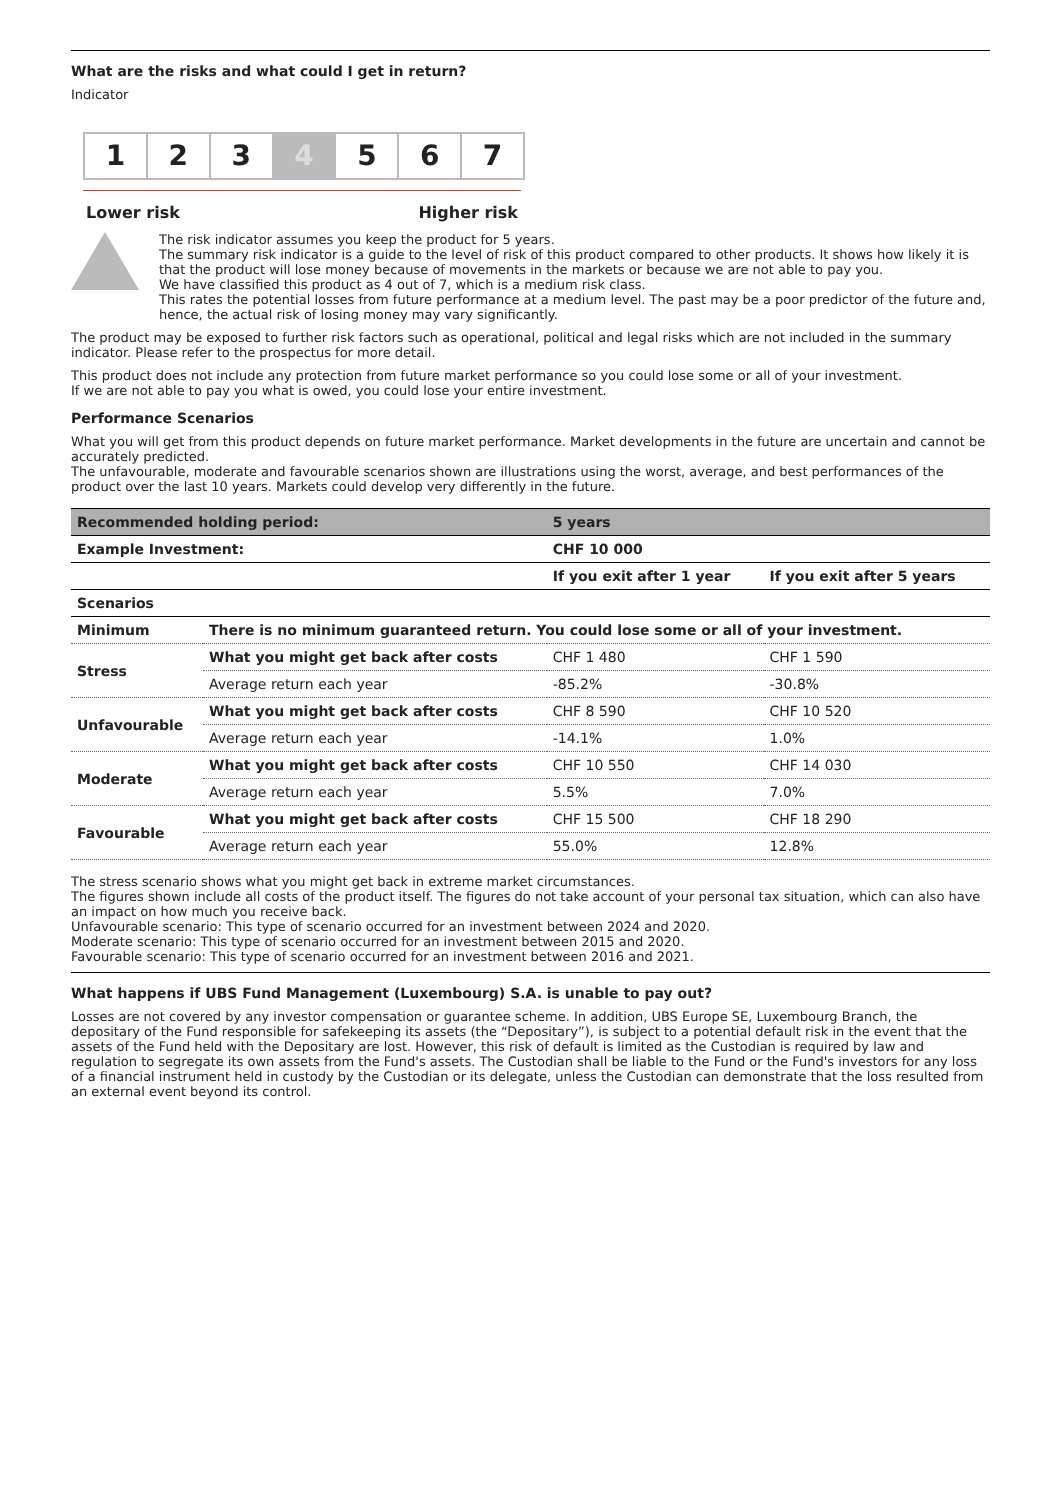What are the risks and what could I get in return?
Indicator
1 2 3 4 5 6 7
Lower risk Higher risk
The risk indicator assumes you keep the product for 5 years.
The summary risk indicator is a guide to the level of risk of this product compared to other products. It shows how likely it is that the product will lose money because of movements in the markets or because we are not able to pay you.
We have classified this product as 4 out of 7, which is a medium risk class.
This rates the potential losses from future performance at a medium level. The past may be a poor predictor of the future and, hence, the actual risk of losing money may vary significantly.
The product may be exposed to further risk factors such as operational, political and legal risks which are not included in the summary indicator. Please refer to the prospectus for more detail.
This product does not include any protection from future market performance so you could lose some or all of your investment.
If we are not able to pay you what is owed, you could lose your entire investment.
Performance Scenarios
What you will get from this product depends on future market performance. Market developments in the future are uncertain and cannot be accurately predicted.
The unfavourable, moderate and favourable scenarios shown are illustrations using the worst, average, and best performances of the product over the last 10 years. Markets could develop very differently in the future.
| Recommended holding period: | | 5 years | |
| --- | --- | --- | --- |
| Example Investment: | | CHF 10 000 | |
| | | If you exit after 1 year | If you exit after 5 years |
| Scenarios | | | |
| Minimum | There is no minimum guaranteed return. You could lose some or all of your investment. | | |
| Stress | What you might get back after costs | CHF 1 480 | CHF 1 590 |
| | Average return each year | -85.2% | -30.8% |
| Unfavourable | What you might get back after costs | CHF 8 590 | CHF 10 520 |
| | Average return each year | -14.1% | 1.0% |
| Moderate | What you might get back after costs | CHF 10 550 | CHF 14 030 |
| | Average return each year | 5.5% | 7.0% |
| Favourable | What you might get back after costs | CHF 15 500 | CHF 18 290 |
| | Average return each year | 55.0% | 12.8% |
The stress scenario shows what you might get back in extreme market circumstances.
The figures shown include all costs of the product itself. The figures do not take account of your personal tax situation, which can also have an impact on how much you receive back.
Unfavourable scenario: This type of scenario occurred for an investment between 2024 and 2020.
Moderate scenario: This type of scenario occurred for an investment between 2015 and 2020.
Favourable scenario: This type of scenario occurred for an investment between 2016 and 2021.
What happens if UBS Fund Management (Luxembourg) S.A. is unable to pay out?
Losses are not covered by any investor compensation or guarantee scheme. In addition, UBS Europe SE, Luxembourg Branch, the depositary of the Fund responsible for safekeeping its assets (the “Depositary”), is subject to a potential default risk in the event that the assets of the Fund held with the Depositary are lost. However, this risk of default is limited as the Custodian is required by law and regulation to segregate its own assets from the Fund's assets. The Custodian shall be liable to the Fund or the Fund's investors for any loss of a financial instrument held in custody by the Custodian or its delegate, unless the Custodian can demonstrate that the loss resulted from an external event beyond its control.